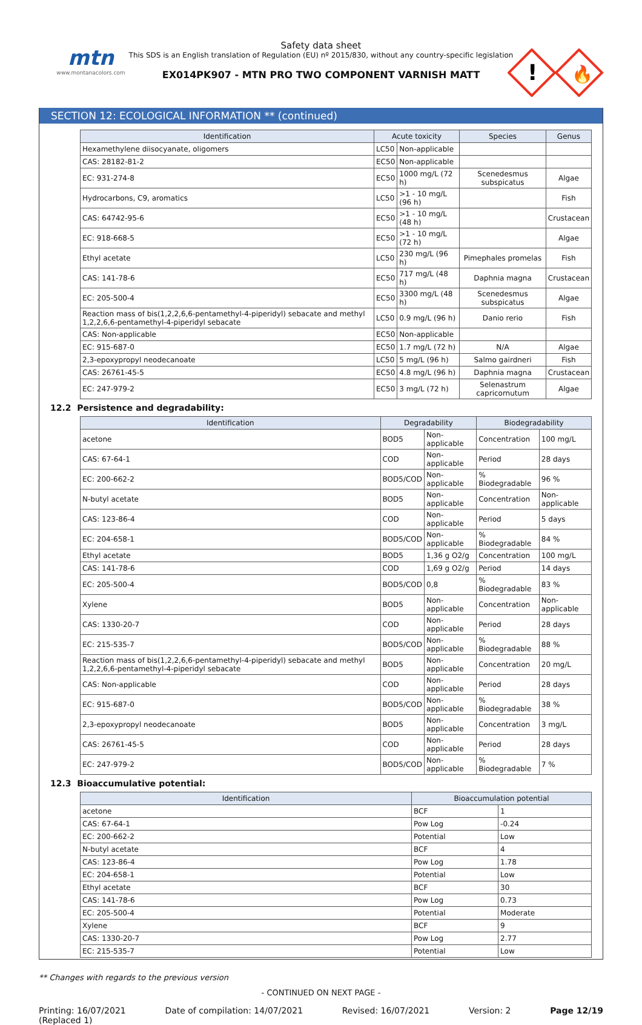mtn
www.montanacolors.com
Safety data sheet
This SDS is an English translation of Regulation (EU) nº 2015/830, without any country-specific legislation
EX014PK907 - MTN PRO TWO COMPONENT VARNISH MATT
!
🔥
SECTION 12: ECOLOGICAL INFORMATION ** (continued)
| Identification | Acute toxicity | | Species | Genus |
| --- | --- | --- | --- | --- |
| Hexamethylene diisocyanate, oligomers | LC50 | Non-applicable | | |
| CAS: 28182-81-2 | EC50 | Non-applicable | | |
| EC: 931-274-8 | EC50 | 1000 mg/L (72 h) | Scenedesmus subspicatus | Algae |
| Hydrocarbons, C9, aromatics | LC50 | >1 - 10 mg/L (96 h) | | Fish |
| CAS: 64742-95-6 | EC50 | >1 - 10 mg/L (48 h) | | Crustacean |
| EC: 918-668-5 | EC50 | >1 - 10 mg/L (72 h) | | Algae |
| Ethyl acetate | LC50 | 230 mg/L (96 h) | Pimephales promelas | Fish |
| CAS: 141-78-6 | EC50 | 717 mg/L (48 h) | Daphnia magna | Crustacean |
| EC: 205-500-4 | EC50 | 3300 mg/L (48 h) | Scenedesmus subspicatus | Algae |
| Reaction mass of bis(1,2,2,6,6-pentamethyl-4-piperidyl) sebacate and methyl 1,2,2,6,6-pentamethyl-4-piperidyl sebacate | LC50 | 0.9 mg/L (96 h) | Danio rerio | Fish |
| CAS: Non-applicable | EC50 | Non-applicable | | |
| EC: 915-687-0 | EC50 | 1.7 mg/L (72 h) | N/A | Algae |
| 2,3-epoxypropyl neodecanoate | LC50 | 5 mg/L (96 h) | Salmo gairdneri | Fish |
| CAS: 26761-45-5 | EC50 | 4.8 mg/L (96 h) | Daphnia magna | Crustacean |
| EC: 247-979-2 | EC50 | 3 mg/L (72 h) | Selenastrum capricornutum | Algae |
12.2 Persistence and degradability:
| Identification | Degradability | | Biodegradability | |
| --- | --- | --- | --- | --- |
| acetone | BOD5 | Non-applicable | Concentration | 100 mg/L |
| CAS: 67-64-1 | COD | Non-applicable | Period | 28 days |
| EC: 200-662-2 | BOD5/COD | Non-applicable | % Biodegradable | 96 % |
| N-butyl acetate | BOD5 | Non-applicable | Concentration | Non-applicable |
| CAS: 123-86-4 | COD | Non-applicable | Period | 5 days |
| EC: 204-658-1 | BOD5/COD | Non-applicable | % Biodegradable | 84 % |
| Ethyl acetate | BOD5 | 1,36 g O2/g | Concentration | 100 mg/L |
| CAS: 141-78-6 | COD | 1,69 g O2/g | Period | 14 days |
| EC: 205-500-4 | BOD5/COD | 0,8 | % Biodegradable | 83 % |
| Xylene | BOD5 | Non-applicable | Concentration | Non-applicable |
| CAS: 1330-20-7 | COD | Non-applicable | Period | 28 days |
| EC: 215-535-7 | BOD5/COD | Non-applicable | % Biodegradable | 88 % |
| Reaction mass of bis(1,2,2,6,6-pentamethyl-4-piperidyl) sebacate and methyl 1,2,2,6,6-pentamethyl-4-piperidyl sebacate | BOD5 | Non-applicable | Concentration | 20 mg/L |
| CAS: Non-applicable | COD | Non-applicable | Period | 28 days |
| EC: 915-687-0 | BOD5/COD | Non-applicable | % Biodegradable | 38 % |
| 2,3-epoxypropyl neodecanoate | BOD5 | Non-applicable | Concentration | 3 mg/L |
| CAS: 26761-45-5 | COD | Non-applicable | Period | 28 days |
| EC: 247-979-2 | BOD5/COD | Non-applicable | % Biodegradable | 7 % |
12.3 Bioaccumulative potential:
| Identification | Bioaccumulation potential | |
| --- | --- | --- |
| acetone | BCF | 1 |
| CAS: 67-64-1 | Pow Log | -0.24 |
| EC: 200-662-2 | Potential | Low |
| N-butyl acetate | BCF | 4 |
| CAS: 123-86-4 | Pow Log | 1.78 |
| EC: 204-658-1 | Potential | Low |
| Ethyl acetate | BCF | 30 |
| CAS: 141-78-6 | Pow Log | 0.73 |
| EC: 205-500-4 | Potential | Moderate |
| Xylene | BCF | 9 |
| CAS: 1330-20-7 | Pow Log | 2.77 |
| EC: 215-535-7 | Potential | Low |
** Changes with regards to the previous version
- CONTINUED ON NEXT PAGE -
Printing: 16/07/2021
(Replaced 1) Date of compilation: 14/07/2021 Revised: 16/07/2021 Version: 2 Page 12/19